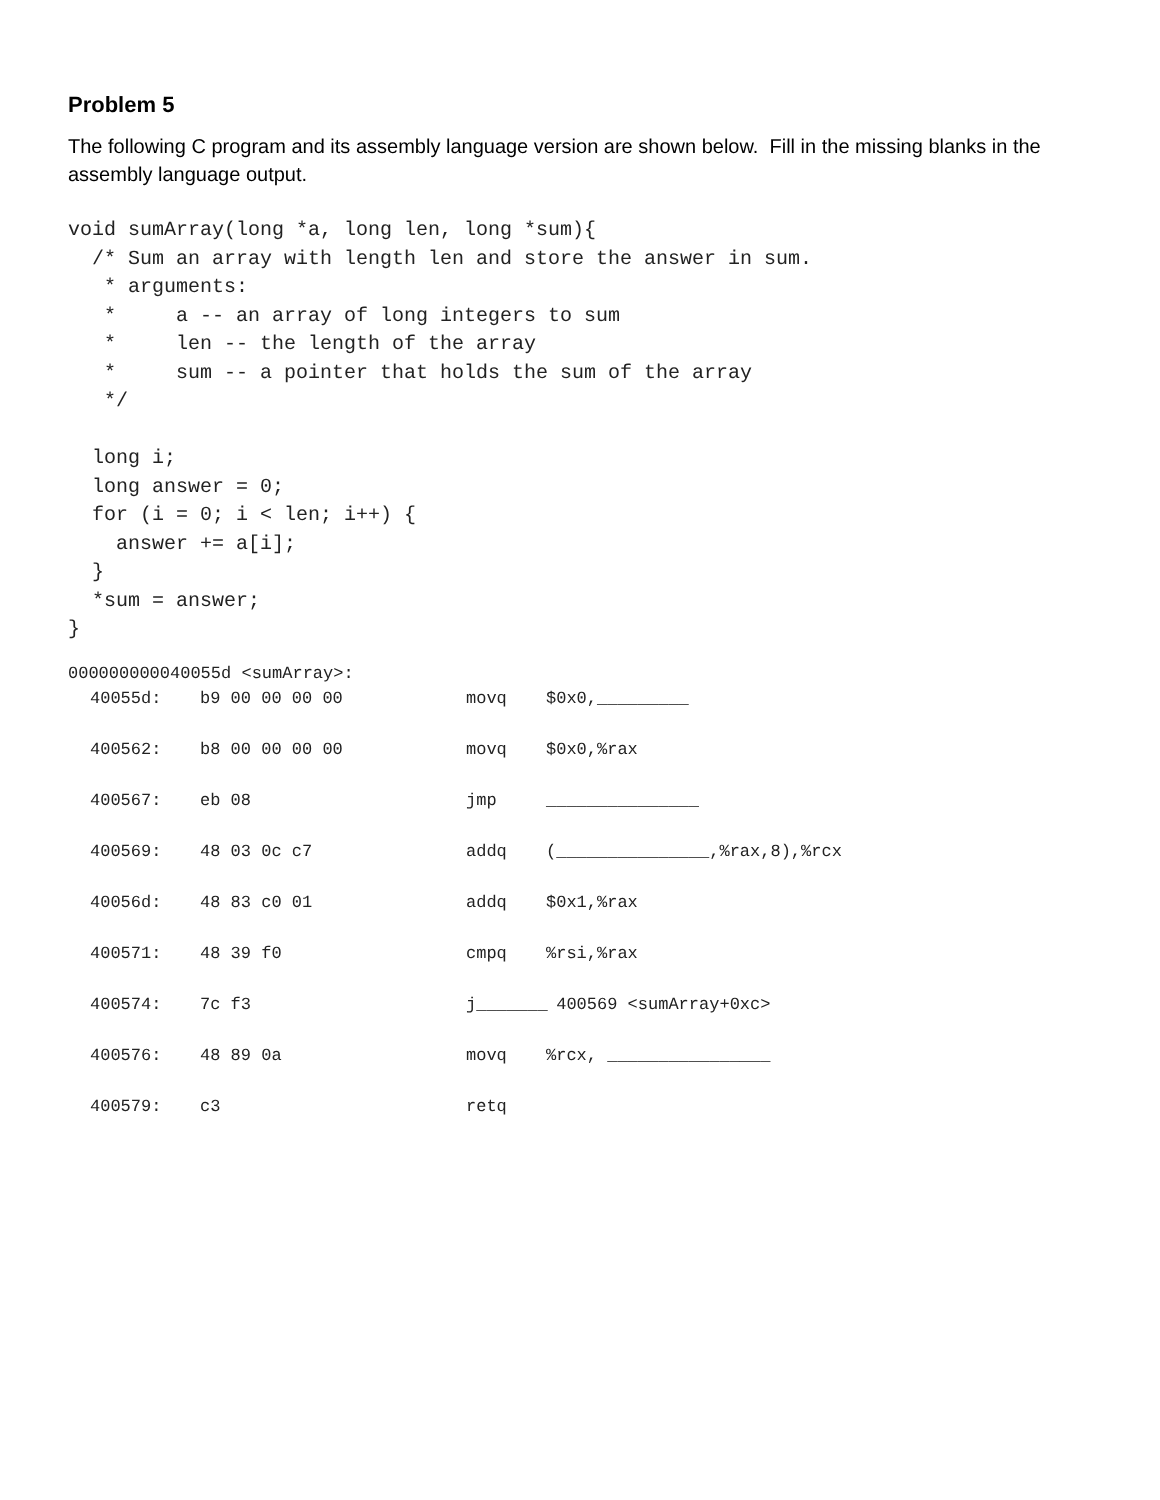Problem 5
The following C program and its assembly language version are shown below. Fill in the missing blanks in the assembly language output.
void sumArray(long *a, long len, long *sum){
  /* Sum an array with length len and store the answer in sum.
   * arguments:
   *     a -- an array of long integers to sum
   *     len -- the length of the array
   *     sum -- a pointer that holds the sum of the array
   */

  long i;
  long answer = 0;
  for (i = 0; i < len; i++) {
    answer += a[i];
  }
  *sum = answer;
}
000000000040055d <sumArray>:
40055d: b9 00 00 00 00 movq $0x0,_________
400562: b8 00 00 00 00 movq $0x0,%rax
400567: eb 08 jmp _______________
400569: 48 03 0c c7 addq (_______________,%rax,8),%rcx
40056d: 48 83 c0 01 addq $0x1,%rax
400571: 48 39 f0 cmpq%rsi,%rax
400574: 7c f3 j_______ 400569 <sumArray+0xc>
400576: 48 89 0a movq%rcx, ________________
400579: c3 retq